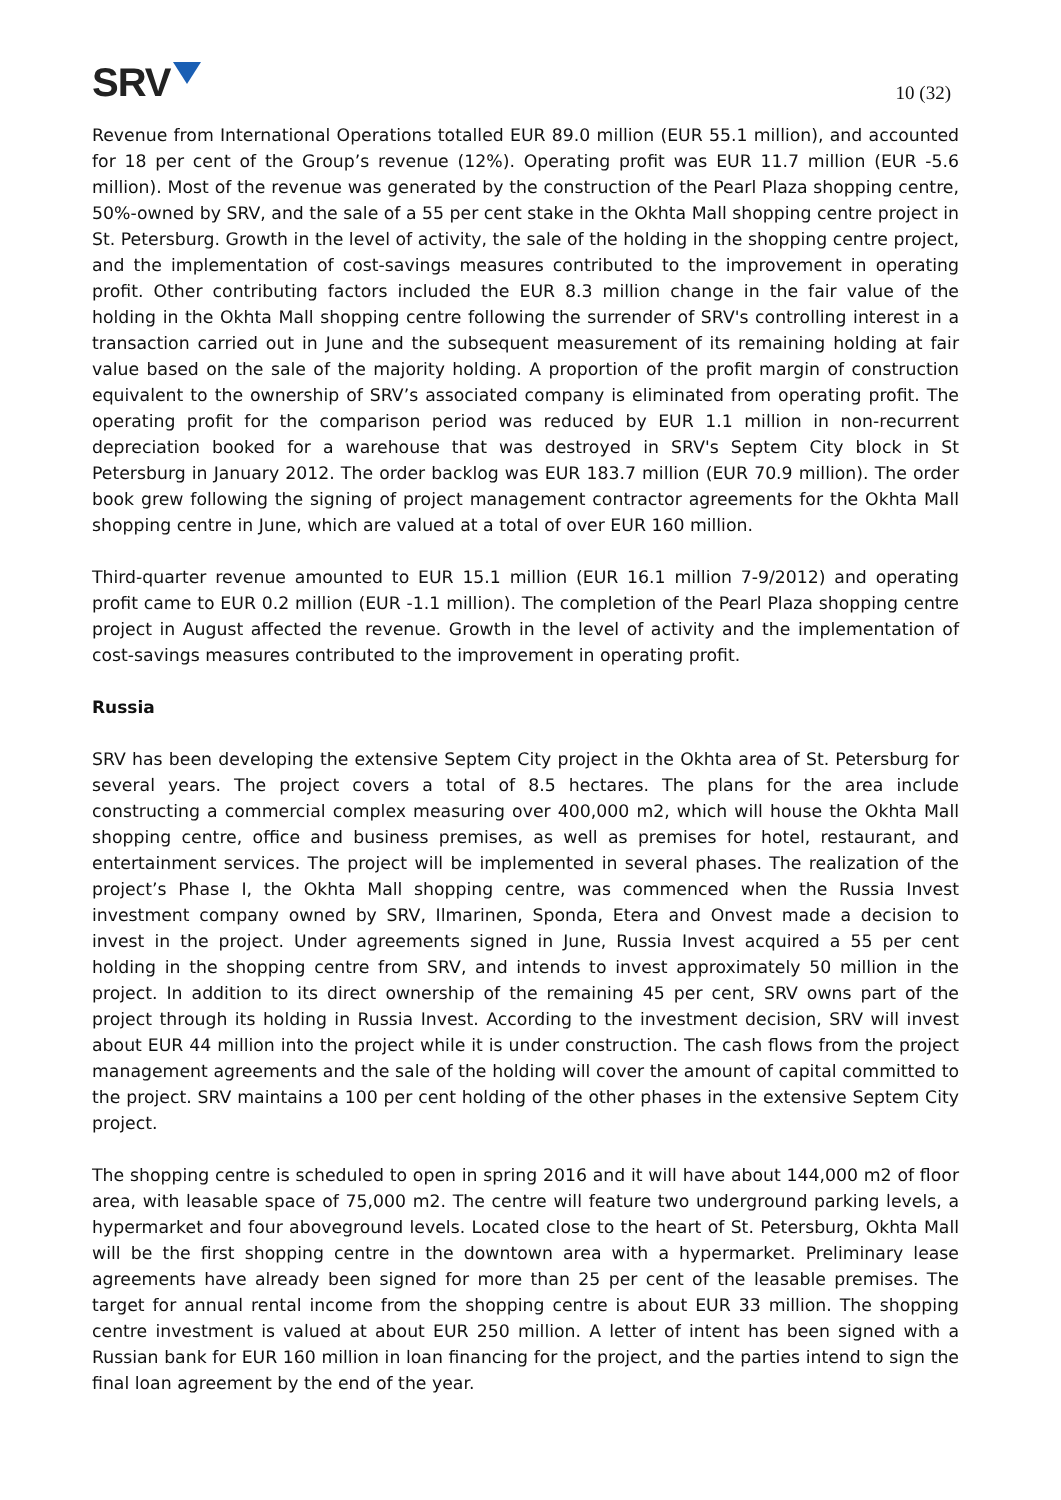SRV
10 (32)
Revenue from International Operations totalled EUR 89.0 million (EUR 55.1 million), and accounted for 18 per cent of the Group’s revenue (12%). Operating profit was EUR 11.7 million (EUR -5.6 million). Most of the revenue was generated by the construction of the Pearl Plaza shopping centre, 50%-owned by SRV, and the sale of a 55 per cent stake in the Okhta Mall shopping centre project in St. Petersburg. Growth in the level of activity, the sale of the holding in the shopping centre project, and the implementation of cost-savings measures contributed to the improvement in operating profit. Other contributing factors included the EUR 8.3 million change in the fair value of the holding in the Okhta Mall shopping centre following the surrender of SRV's controlling interest in a transaction carried out in June and the subsequent measurement of its remaining holding at fair value based on the sale of the majority holding. A proportion of the profit margin of construction equivalent to the ownership of SRV’s associated company is eliminated from operating profit. The operating profit for the comparison period was reduced by EUR 1.1 million in non-recurrent depreciation booked for a warehouse that was destroyed in SRV's Septem City block in St Petersburg in January 2012. The order backlog was EUR 183.7 million (EUR 70.9 million). The order book grew following the signing of project management contractor agreements for the Okhta Mall shopping centre in June, which are valued at a total of over EUR 160 million.
Third-quarter revenue amounted to EUR 15.1 million (EUR 16.1 million 7-9/2012) and operating profit came to EUR 0.2 million (EUR -1.1 million). The completion of the Pearl Plaza shopping centre project in August affected the revenue. Growth in the level of activity and the implementation of cost-savings measures contributed to the improvement in operating profit.
Russia
SRV has been developing the extensive Septem City project in the Okhta area of St. Petersburg for several years. The project covers a total of 8.5 hectares. The plans for the area include constructing a commercial complex measuring over 400,000 m2, which will house the Okhta Mall shopping centre, office and business premises, as well as premises for hotel, restaurant, and entertainment services. The project will be implemented in several phases. The realization of the project’s Phase I, the Okhta Mall shopping centre, was commenced when the Russia Invest investment company owned by SRV, Ilmarinen, Sponda, Etera and Onvest made a decision to invest in the project. Under agreements signed in June, Russia Invest acquired a 55 per cent holding in the shopping centre from SRV, and intends to invest approximately 50 million in the project. In addition to its direct ownership of the remaining 45 per cent, SRV owns part of the project through its holding in Russia Invest. According to the investment decision, SRV will invest about EUR 44 million into the project while it is under construction. The cash flows from the project management agreements and the sale of the holding will cover the amount of capital committed to the project. SRV maintains a 100 per cent holding of the other phases in the extensive Septem City project.
The shopping centre is scheduled to open in spring 2016 and it will have about 144,000 m2 of floor area, with leasable space of 75,000 m2. The centre will feature two underground parking levels, a hypermarket and four aboveground levels. Located close to the heart of St. Petersburg, Okhta Mall will be the first shopping centre in the downtown area with a hypermarket. Preliminary lease agreements have already been signed for more than 25 per cent of the leasable premises. The target for annual rental income from the shopping centre is about EUR 33 million. The shopping centre investment is valued at about EUR 250 million. A letter of intent has been signed with a Russian bank for EUR 160 million in loan financing for the project, and the parties intend to sign the final loan agreement by the end of the year.